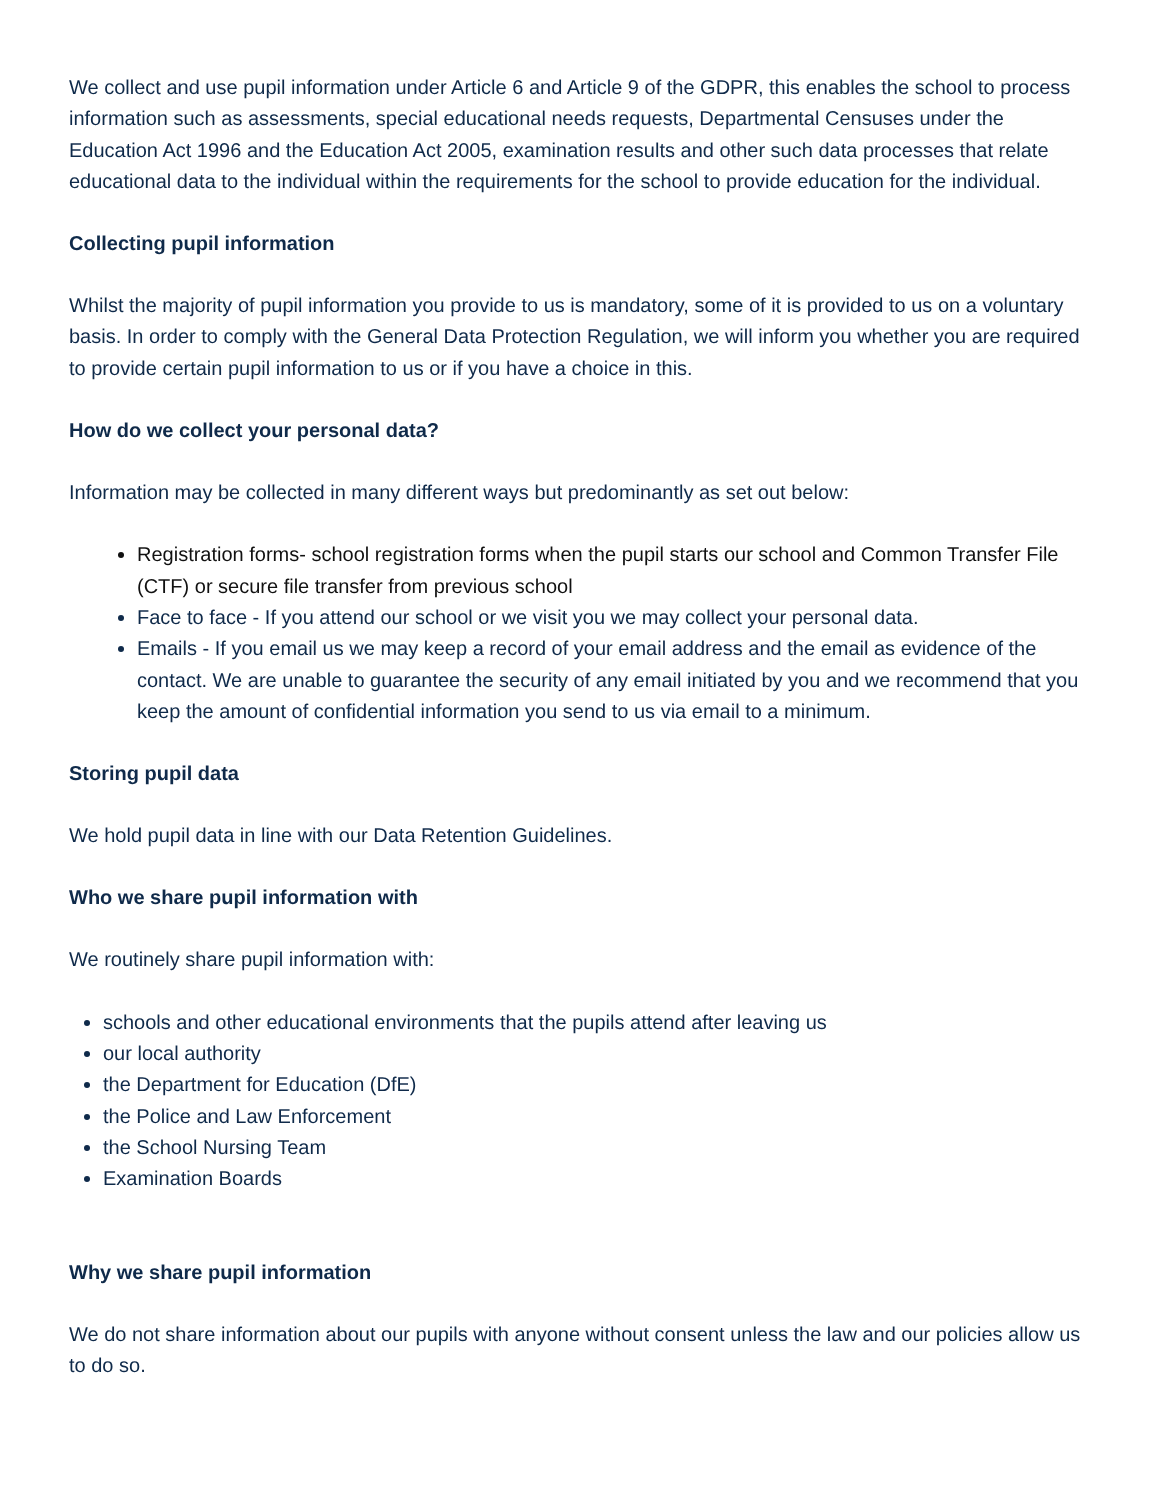We collect and use pupil information under Article 6 and Article 9 of the GDPR, this enables the school to process information such as assessments, special educational needs requests, Departmental Censuses under the Education Act 1996 and the Education Act 2005, examination results and other such data processes that relate educational data to the individual within the requirements for the school to provide education for the individual.
Collecting pupil information
Whilst the majority of pupil information you provide to us is mandatory, some of it is provided to us on a voluntary basis. In order to comply with the General Data Protection Regulation, we will inform you whether you are required to provide certain pupil information to us or if you have a choice in this.
How do we collect your personal data?
Information may be collected in many different ways but predominantly as set out below:
Registration forms- school registration forms when the pupil starts our school and Common Transfer File (CTF) or secure file transfer from previous school
Face to face - If you attend our school or we visit you we may collect your personal data.
Emails - If you email us we may keep a record of your email address and the email as evidence of the contact. We are unable to guarantee the security of any email initiated by you and we recommend that you keep the amount of confidential information you send to us via email to a minimum.
Storing pupil data
We hold pupil data in line with our Data Retention Guidelines.
Who we share pupil information with
We routinely share pupil information with:
schools and other educational environments that the pupils attend after leaving us
our local authority
the Department for Education (DfE)
the Police and Law Enforcement
the School Nursing Team
Examination Boards
Why we share pupil information
We do not share information about our pupils with anyone without consent unless the law and our policies allow us to do so.